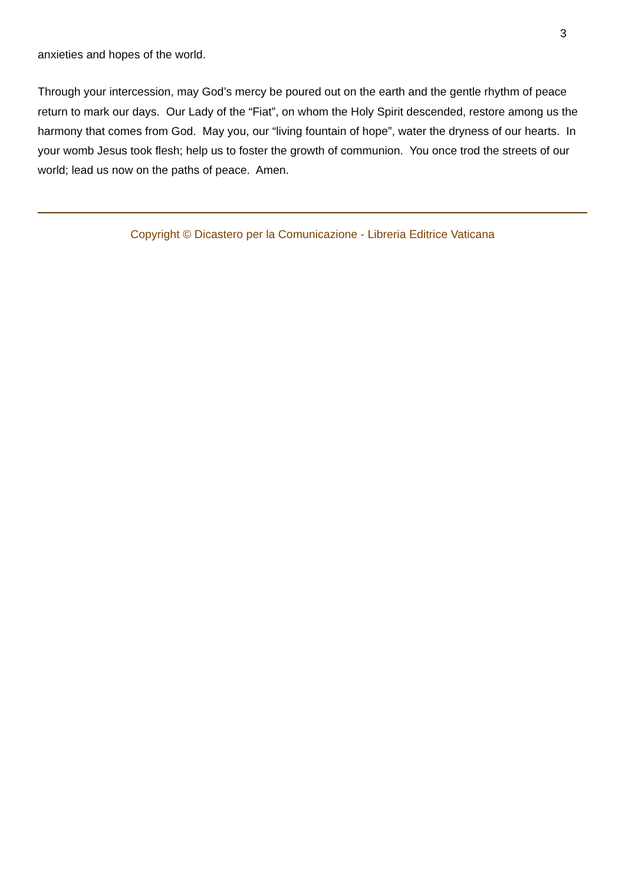3
anxieties and hopes of the world.
Through your intercession, may God’s mercy be poured out on the earth and the gentle rhythm of peace return to mark our days. Our Lady of the “Fiat”, on whom the Holy Spirit descended, restore among us the harmony that comes from God. May you, our “living fountain of hope”, water the dryness of our hearts. In your womb Jesus took flesh; help us to foster the growth of communion. You once trod the streets of our world; lead us now on the paths of peace. Amen.
Copyright © Dicastero per la Comunicazione - Libreria Editrice Vaticana